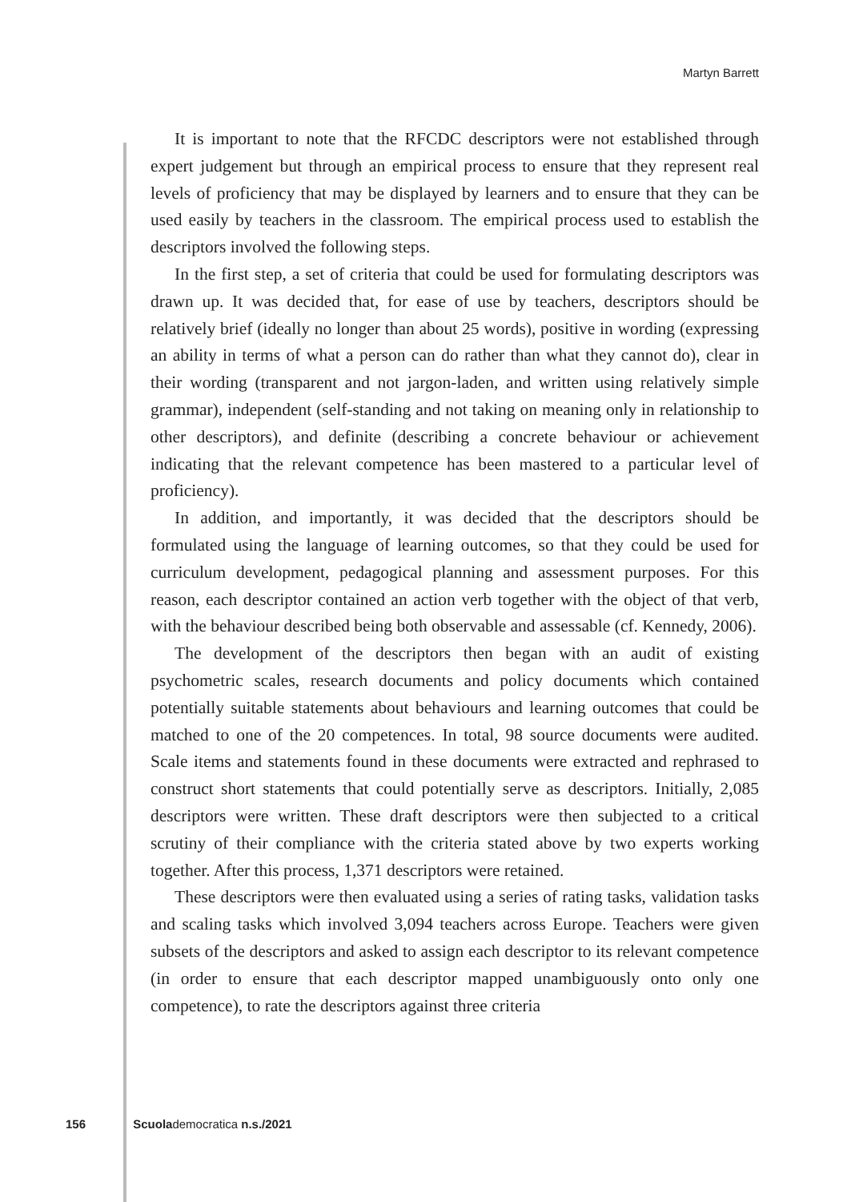Martyn Barrett
It is important to note that the RFCDC descriptors were not established through expert judgement but through an empirical process to ensure that they represent real levels of proficiency that may be displayed by learners and to ensure that they can be used easily by teachers in the classroom. The empirical process used to establish the descriptors involved the following steps.
In the first step, a set of criteria that could be used for formulating descriptors was drawn up. It was decided that, for ease of use by teachers, descriptors should be relatively brief (ideally no longer than about 25 words), positive in wording (expressing an ability in terms of what a person can do rather than what they cannot do), clear in their wording (transparent and not jargon-laden, and written using relatively simple grammar), independent (self-standing and not taking on meaning only in relationship to other descriptors), and definite (describing a concrete behaviour or achievement indicating that the relevant competence has been mastered to a particular level of proficiency).
In addition, and importantly, it was decided that the descriptors should be formulated using the language of learning outcomes, so that they could be used for curriculum development, pedagogical planning and assessment purposes. For this reason, each descriptor contained an action verb together with the object of that verb, with the behaviour described being both observable and assessable (cf. Kennedy, 2006).
The development of the descriptors then began with an audit of existing psychometric scales, research documents and policy documents which contained potentially suitable statements about behaviours and learning outcomes that could be matched to one of the 20 competences. In total, 98 source documents were audited. Scale items and statements found in these documents were extracted and rephrased to construct short statements that could potentially serve as descriptors. Initially, 2,085 descriptors were written. These draft descriptors were then subjected to a critical scrutiny of their compliance with the criteria stated above by two experts working together. After this process, 1,371 descriptors were retained.
These descriptors were then evaluated using a series of rating tasks, validation tasks and scaling tasks which involved 3,094 teachers across Europe. Teachers were given subsets of the descriptors and asked to assign each descriptor to its relevant competence (in order to ensure that each descriptor mapped unambiguously onto only one competence), to rate the descriptors against three criteria
156 Scuola democratica n.s./2021